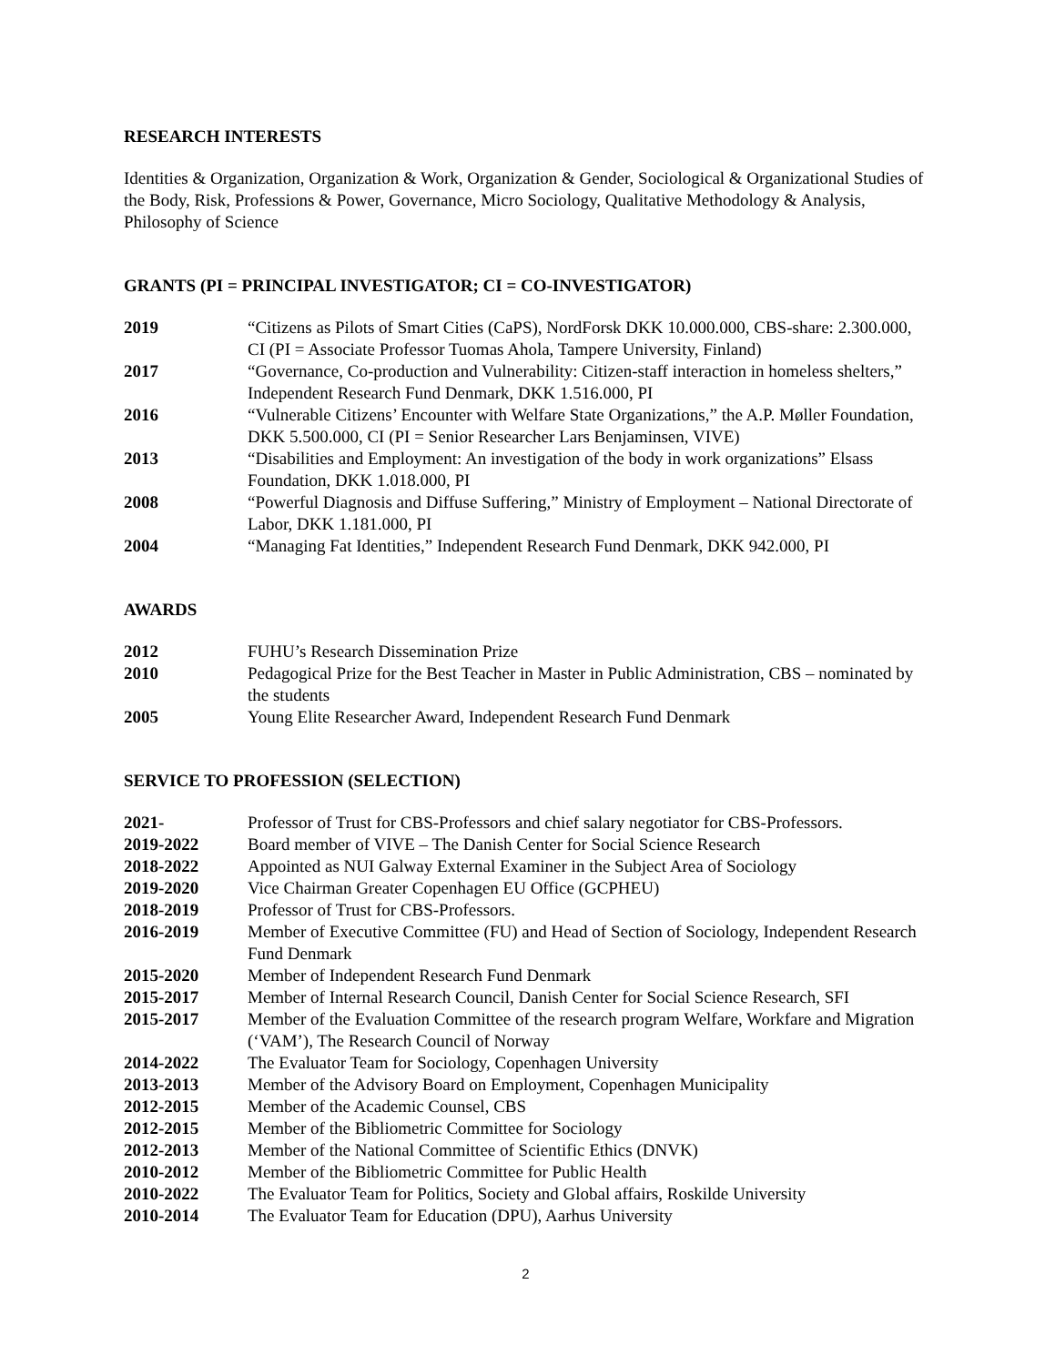RESEARCH INTERESTS
Identities & Organization, Organization & Work, Organization & Gender, Sociological & Organizational Studies of the Body, Risk, Professions & Power, Governance, Micro Sociology, Qualitative Methodology & Analysis, Philosophy of Science
GRANTS (PI = PRINCIPAL INVESTIGATOR; CI = CO-INVESTIGATOR)
2019 “Citizens as Pilots of Smart Cities (CaPS), NordForsk DKK 10.000.000, CBS-share: 2.300.000, CI (PI = Associate Professor Tuomas Ahola, Tampere University, Finland)
2017 “Governance, Co-production and Vulnerability: Citizen-staff interaction in homeless shelters,” Independent Research Fund Denmark, DKK 1.516.000, PI
2016 “Vulnerable Citizens’ Encounter with Welfare State Organizations,” the A.P. Møller Foundation, DKK 5.500.000, CI (PI = Senior Researcher Lars Benjaminsen, VIVE)
2013 “Disabilities and Employment: An investigation of the body in work organizations” Elsass Foundation, DKK 1.018.000, PI
2008 “Powerful Diagnosis and Diffuse Suffering,” Ministry of Employment – National Directorate of Labor, DKK 1.181.000, PI
2004 “Managing Fat Identities,” Independent Research Fund Denmark, DKK 942.000, PI
AWARDS
2012 FUHU’s Research Dissemination Prize
2010 Pedagogical Prize for the Best Teacher in Master in Public Administration, CBS – nominated by the students
2005 Young Elite Researcher Award, Independent Research Fund Denmark
SERVICE TO PROFESSION (SELECTION)
2021- Professor of Trust for CBS-Professors and chief salary negotiator for CBS-Professors.
2019-2022 Board member of VIVE – The Danish Center for Social Science Research
2018-2022 Appointed as NUI Galway External Examiner in the Subject Area of Sociology
2019-2020 Vice Chairman Greater Copenhagen EU Office (GCPHEU)
2018-2019 Professor of Trust for CBS-Professors.
2016-2019 Member of Executive Committee (FU) and Head of Section of Sociology, Independent Research Fund Denmark
2015-2020 Member of Independent Research Fund Denmark
2015-2017 Member of Internal Research Council, Danish Center for Social Science Research, SFI
2015-2017 Member of the Evaluation Committee of the research program Welfare, Workfare and Migration (‘VAM’), The Research Council of Norway
2014-2022 The Evaluator Team for Sociology, Copenhagen University
2013-2013 Member of the Advisory Board on Employment, Copenhagen Municipality
2012-2015 Member of the Academic Counsel, CBS
2012-2015 Member of the Bibliometric Committee for Sociology
2012-2013 Member of the National Committee of Scientific Ethics (DNVK)
2010-2012 Member of the Bibliometric Committee for Public Health
2010-2022 The Evaluator Team for Politics, Society and Global affairs, Roskilde University
2010-2014 The Evaluator Team for Education (DPU), Aarhus University
2